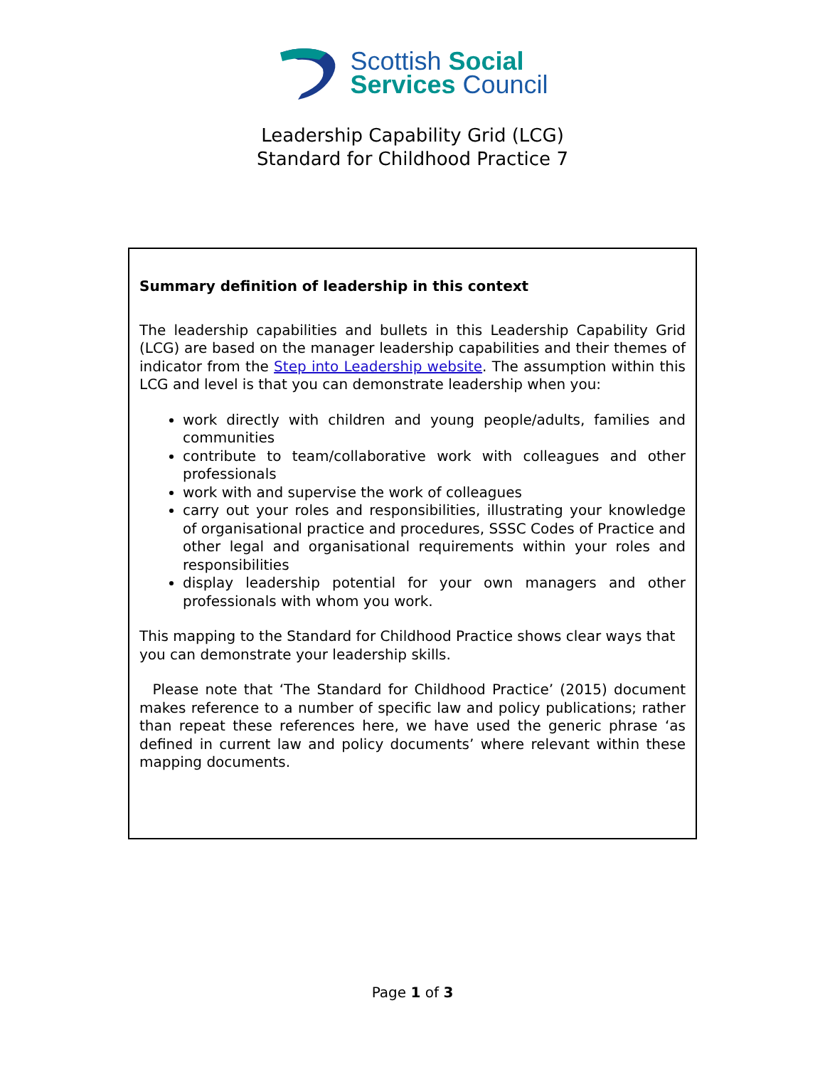Scottish Social
Services Council
Leadership Capability Grid (LCG)
Standard for Childhood Practice 7
Summary definition of leadership in this context
The leadership capabilities and bullets in this Leadership Capability Grid (LCG) are based on the manager leadership capabilities and their themes of indicator from the Step into Leadership website. The assumption within this LCG and level is that you can demonstrate leadership when you:
work directly with children and young people/adults, families and communities
contribute to team/collaborative work with colleagues and other professionals
work with and supervise the work of colleagues
carry out your roles and responsibilities, illustrating your knowledge of organisational practice and procedures, SSSC Codes of Practice and other legal and organisational requirements within your roles and responsibilities
display leadership potential for your own managers and other professionals with whom you work.
This mapping to the Standard for Childhood Practice shows clear ways that you can demonstrate your leadership skills.
Please note that ‘The Standard for Childhood Practice’ (2015) document makes reference to a number of specific law and policy publications; rather than repeat these references here, we have used the generic phrase ‘as defined in current law and policy documents’ where relevant within these mapping documents.
Page 1 of 3